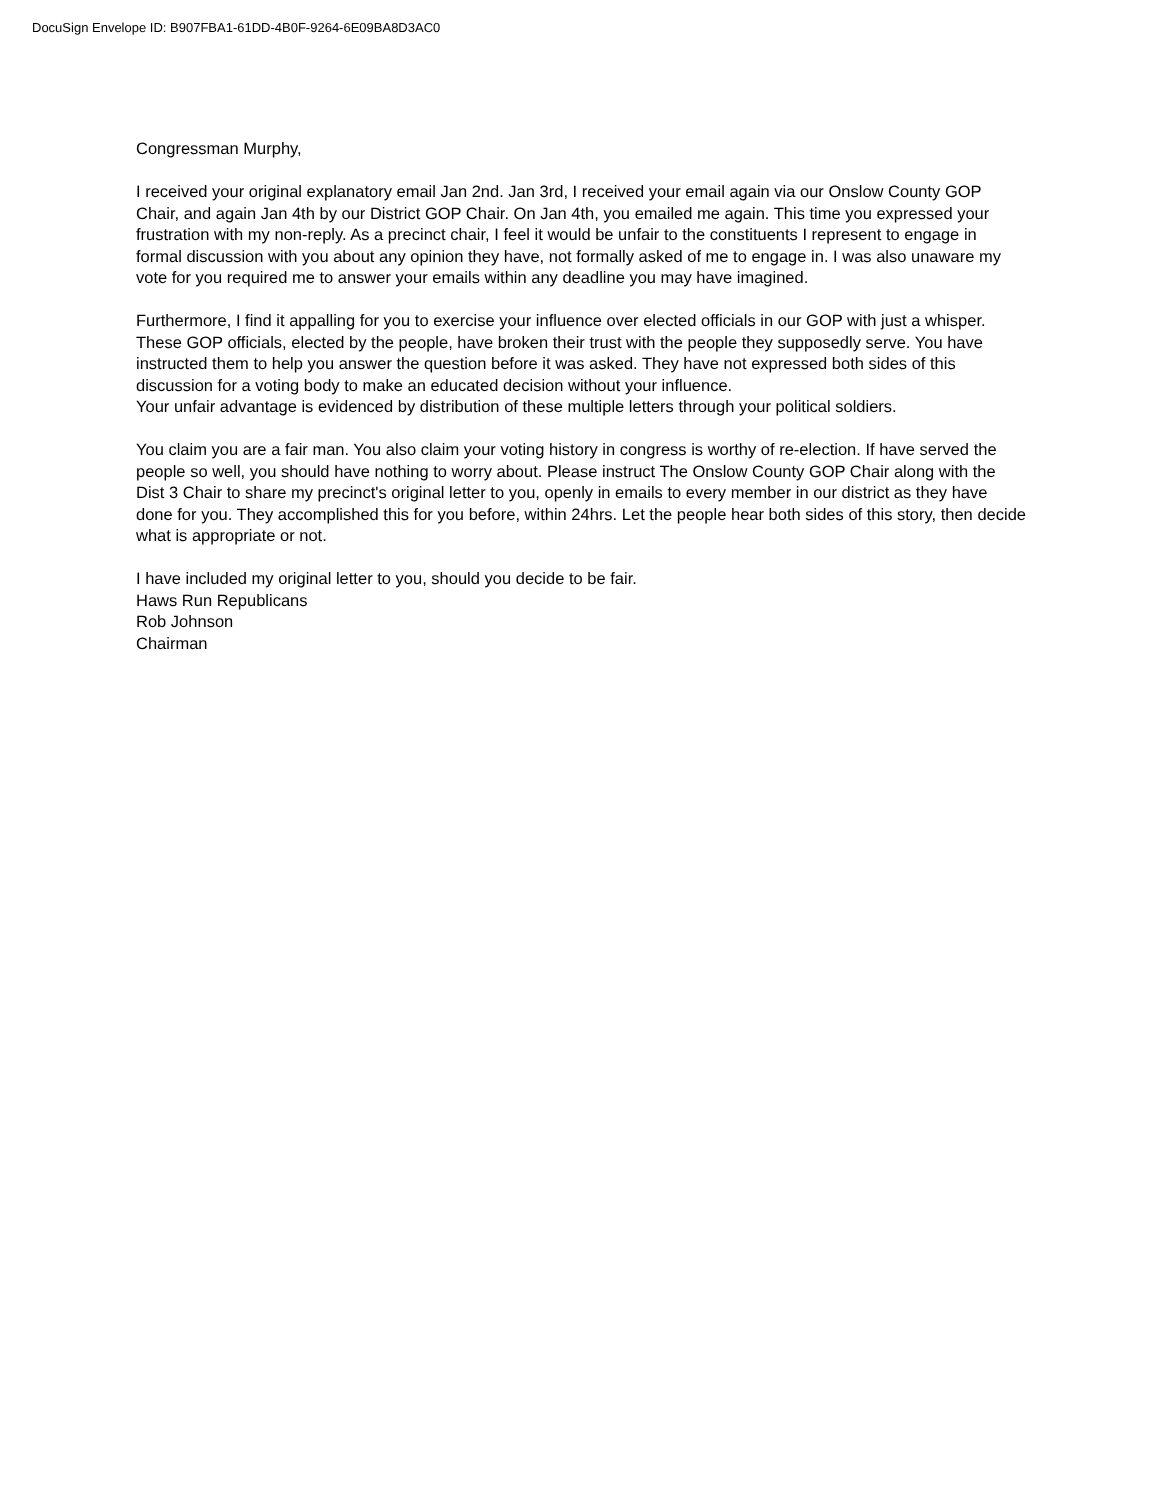DocuSign Envelope ID: B907FBA1-61DD-4B0F-9264-6E09BA8D3AC0
Congressman Murphy,
I received your original explanatory email Jan 2nd. Jan 3rd, I received your email again via our Onslow County GOP Chair, and again Jan 4th by our District GOP Chair. On Jan 4th, you emailed me again. This time you expressed your frustration with my non-reply. As a precinct chair, I feel it would be unfair to the constituents I represent to engage in formal discussion with you about any opinion they have, not formally asked of me to engage in. I was also unaware my vote for you required me to answer your emails within any deadline you may have imagined.
Furthermore, I find it appalling for you to exercise your influence over elected officials in our GOP with just a whisper. These GOP officials, elected by the people, have broken their trust with the people they supposedly serve. You have instructed them to help you answer the question before it was asked. They have not expressed both sides of this discussion for a voting body to make an educated decision without your influence.
Your unfair advantage is evidenced by distribution of these multiple letters through your political soldiers.
You claim you are a fair man. You also claim your voting history in congress is worthy of re-election. If have served the people so well, you should have nothing to worry about. Please instruct The Onslow County GOP Chair along with the Dist 3 Chair to share my precinct's original letter to you, openly in emails to every member in our district as they have done for you. They accomplished this for you before, within 24hrs. Let the people hear both sides of this story, then decide what is appropriate or not.
I have included my original letter to you, should you decide to be fair.
Haws Run Republicans
Rob Johnson
Chairman